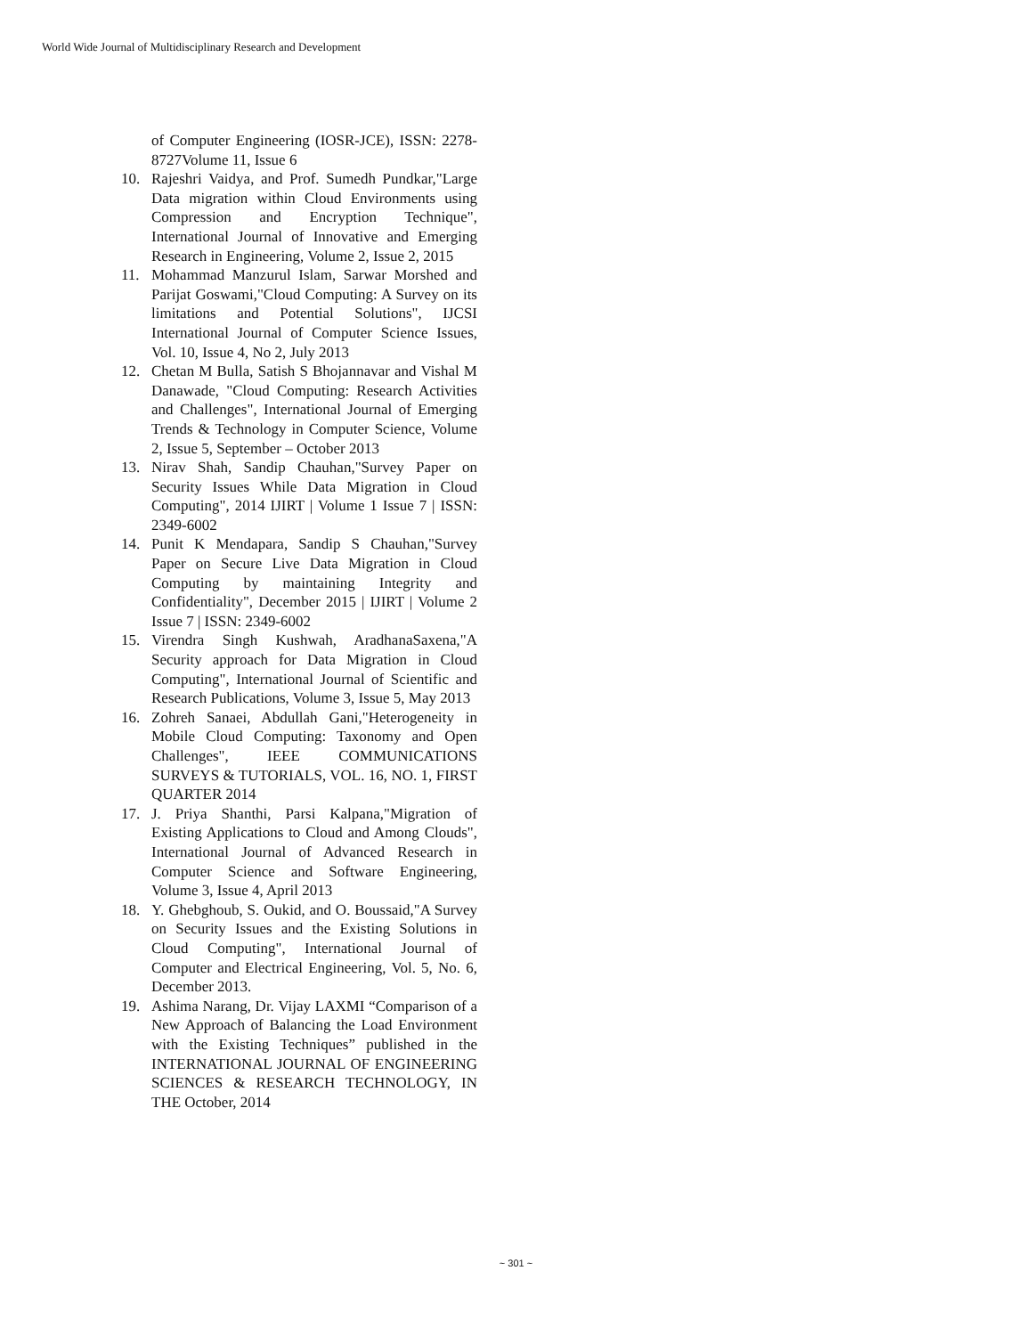World Wide Journal of Multidisciplinary Research and Development
of Computer Engineering (IOSR-JCE), ISSN: 2278-8727Volume 11, Issue 6
10. Rajeshri Vaidya, and Prof. Sumedh Pundkar,"Large Data migration within Cloud Environments using Compression and Encryption Technique", International Journal of Innovative and Emerging Research in Engineering, Volume 2, Issue 2, 2015
11. Mohammad Manzurul Islam, Sarwar Morshed and Parijat Goswami,"Cloud Computing: A Survey on its limitations and Potential Solutions", IJCSI International Journal of Computer Science Issues, Vol. 10, Issue 4, No 2, July 2013
12. Chetan M Bulla, Satish S Bhojannavar and Vishal M Danawade, "Cloud Computing: Research Activities and Challenges", International Journal of Emerging Trends & Technology in Computer Science, Volume 2, Issue 5, September – October 2013
13. Nirav Shah, Sandip Chauhan,"Survey Paper on Security Issues While Data Migration in Cloud Computing", 2014 IJIRT | Volume 1 Issue 7 | ISSN: 2349-6002
14. Punit K Mendapara, Sandip S Chauhan,"Survey Paper on Secure Live Data Migration in Cloud Computing by maintaining Integrity and Confidentiality", December 2015 | IJIRT | Volume 2 Issue 7 | ISSN: 2349-6002
15. Virendra Singh Kushwah, AradhanaSaxena,"A Security approach for Data Migration in Cloud Computing", International Journal of Scientific and Research Publications, Volume 3, Issue 5, May 2013
16. Zohreh Sanaei, Abdullah Gani,"Heterogeneity in Mobile Cloud Computing: Taxonomy and Open Challenges", IEEE COMMUNICATIONS SURVEYS & TUTORIALS, VOL. 16, NO. 1, FIRST QUARTER 2014
17. J. Priya Shanthi, Parsi Kalpana,"Migration of Existing Applications to Cloud and Among Clouds", International Journal of Advanced Research in Computer Science and Software Engineering, Volume 3, Issue 4, April 2013
18. Y. Ghebghoub, S. Oukid, and O. Boussaid,"A Survey on Security Issues and the Existing Solutions in Cloud Computing", International Journal of Computer and Electrical Engineering, Vol. 5, No. 6, December 2013.
19. Ashima Narang, Dr. Vijay LAXMI “Comparison of a New Approach of Balancing the Load Environment with the Existing Techniques” published in the INTERNATIONAL JOURNAL OF ENGINEERING SCIENCES & RESEARCH TECHNOLOGY, IN THE October, 2014
~ 301 ~